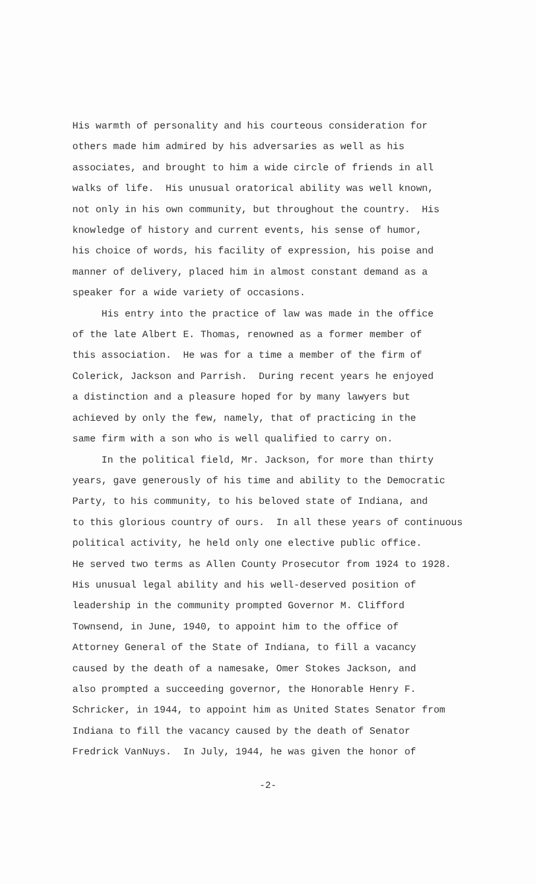His warmth of personality and his courteous consideration for others made him admired by his adversaries as well as his associates, and brought to him a wide circle of friends in all walks of life. His unusual oratorical ability was well known, not only in his own community, but throughout the country. His knowledge of history and current events, his sense of humor, his choice of words, his facility of expression, his poise and manner of delivery, placed him in almost constant demand as a speaker for a wide variety of occasions. His entry into the practice of law was made in the office of the late Albert E. Thomas, renowned as a former member of this association. He was for a time a member of the firm of Colerick, Jackson and Parrish. During recent years he enjoyed a distinction and a pleasure hoped for by many lawyers but achieved by only the few, namely, that of practicing in the same firm with a son who is well qualified to carry on. In the political field, Mr. Jackson, for more than thirty years, gave generously of his time and ability to the Democratic Party, to his community, to his beloved state of Indiana, and to this glorious country of ours. In all these years of continuous political activity, he held only one elective public office. He served two terms as Allen County Prosecutor from 1924 to 1928. His unusual legal ability and his well-deserved position of leadership in the community prompted Governor M. Clifford Townsend, in June, 1940, to appoint him to the office of Attorney General of the State of Indiana, to fill a vacancy caused by the death of a namesake, Omer Stokes Jackson, and also prompted a succeeding governor, the Honorable Henry F. Schricker, in 1944, to appoint him as United States Senator from Indiana to fill the vacancy caused by the death of Senator Fredrick VanNuys. In July, 1944, he was given the honor of
-2-